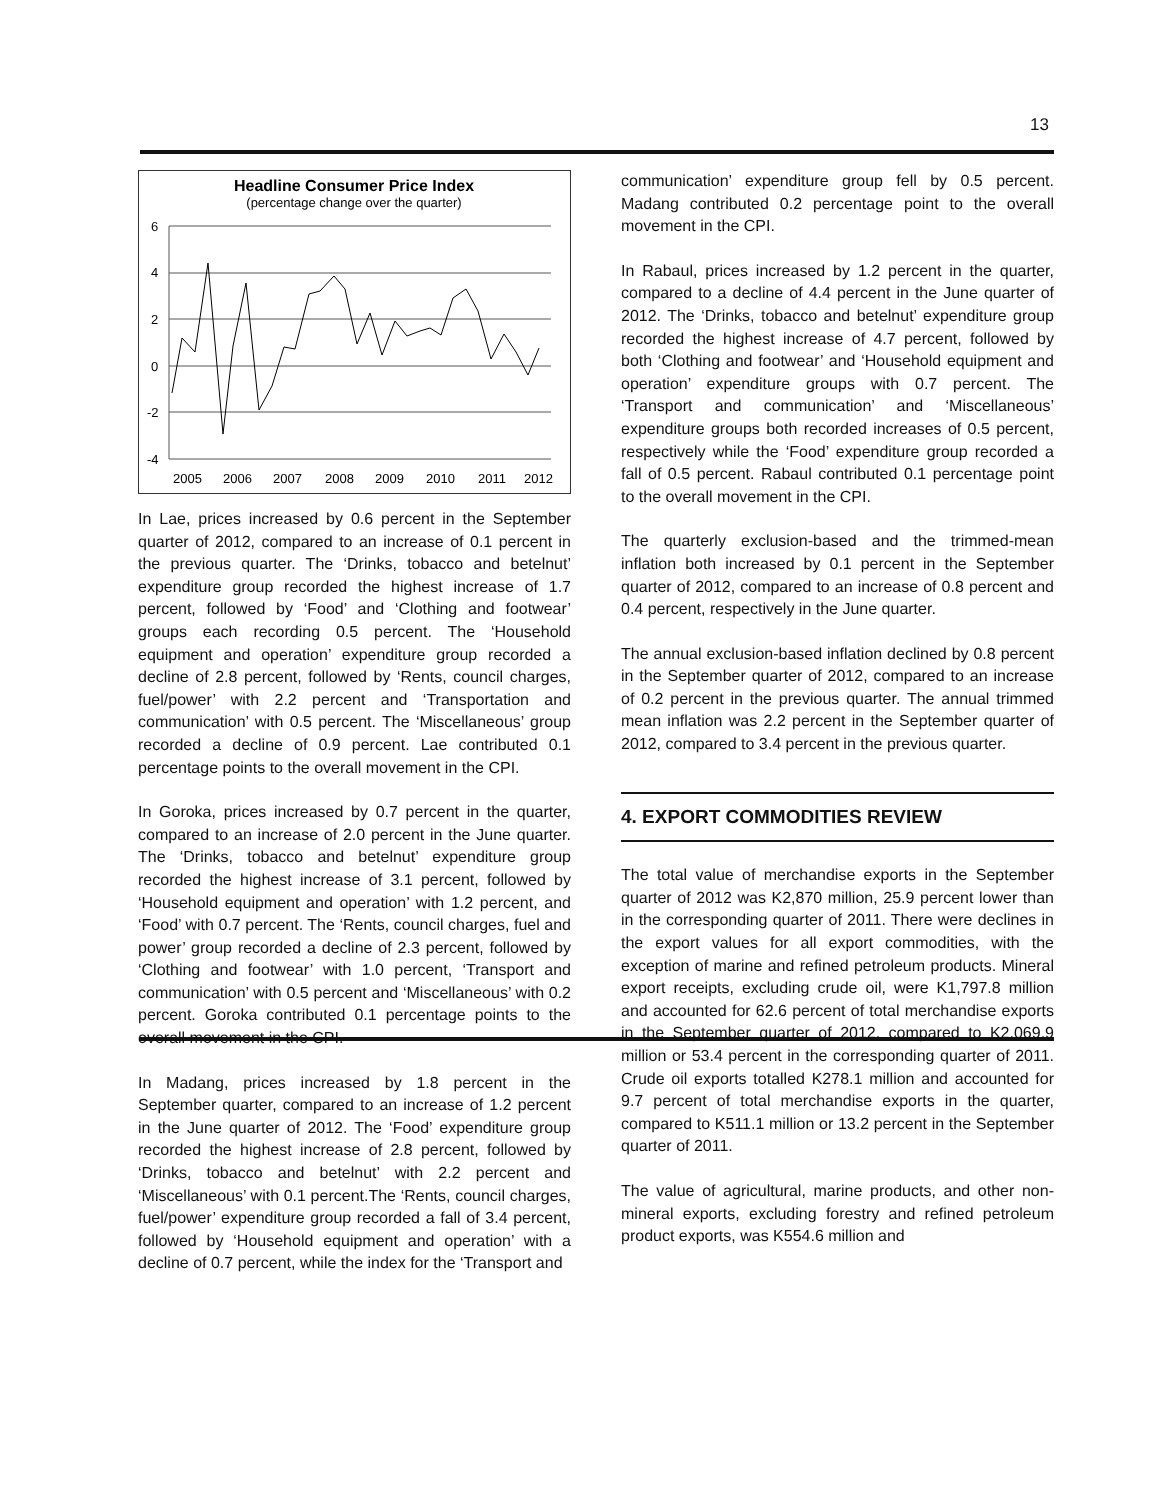13
Headline Consumer Price Index
(percentage change over the quarter)
6
4
2
0
-2
-4
2005
2006
2007
2008
2009
2010
2011
2012
In Lae, prices increased by 0.6 percent in the September quarter of 2012, compared to an increase of 0.1 percent in the previous quarter. The ‘Drinks, tobacco and betelnut’ expenditure group recorded the highest increase of 1.7 percent, followed by ‘Food’ and ‘Clothing and footwear’ groups each recording 0.5 percent. The ‘Household equipment and operation’ expenditure group recorded a decline of 2.8 percent, followed by ‘Rents, council charges, fuel/power’ with 2.2 percent and ‘Transportation and communication’ with 0.5 percent. The ‘Miscellaneous’ group recorded a decline of 0.9 percent. Lae contributed 0.1 percentage points to the overall movement in the CPI.
In Goroka, prices increased by 0.7 percent in the quarter, compared to an increase of 2.0 percent in the June quarter. The ‘Drinks, tobacco and betelnut’ expenditure group recorded the highest increase of 3.1 percent, followed by ‘Household equipment and operation’ with 1.2 percent, and ‘Food’ with 0.7 percent. The ‘Rents, council charges, fuel and power’ group recorded a decline of 2.3 percent, followed by ‘Clothing and footwear’ with 1.0 percent, ‘Transport and communication’ with 0.5 percent and ‘Miscellaneous’ with 0.2 percent. Goroka contributed 0.1 percentage points to the overall movement in the CPI.
In Madang, prices increased by 1.8 percent in the September quarter, compared to an increase of 1.2 percent in the June quarter of 2012. The ‘Food’ expenditure group recorded the highest increase of 2.8 percent, followed by ‘Drinks, tobacco and betelnut’ with 2.2 percent and ‘Miscellaneous’ with 0.1 percent.The ‘Rents, council charges, fuel/power’ expenditure group recorded a fall of 3.4 percent, followed by ‘Household equipment and operation’ with a decline of 0.7 percent, while the index for the ‘Transport and
communication’ expenditure group fell by 0.5 percent. Madang contributed 0.2 percentage point to the overall movement in the CPI.
In Rabaul, prices increased by 1.2 percent in the quarter, compared to a decline of 4.4 percent in the June quarter of 2012. The ‘Drinks, tobacco and betelnut’ expenditure group recorded the highest increase of 4.7 percent, followed by both ‘Clothing and footwear’ and ‘Household equipment and operation’ expenditure groups with 0.7 percent. The ‘Transport and communication’ and ‘Miscellaneous’ expenditure groups both recorded increases of 0.5 percent, respectively while the ‘Food’ expenditure group recorded a fall of 0.5 percent. Rabaul contributed 0.1 percentage point to the overall movement in the CPI.
The quarterly exclusion-based and the trimmed-mean inflation both increased by 0.1 percent in the September quarter of 2012, compared to an increase of 0.8 percent and 0.4 percent, respectively in the June quarter.
The annual exclusion-based inflation declined by 0.8 percent in the September quarter of 2012, compared to an increase of 0.2 percent in the previous quarter. The annual trimmed mean inflation was 2.2 percent in the September quarter of 2012, compared to 3.4 percent in the previous quarter.
4. EXPORT COMMODITIES REVIEW
The total value of merchandise exports in the September quarter of 2012 was K2,870 million, 25.9 percent lower than in the corresponding quarter of 2011. There were declines in the export values for all export commodities, with the exception of marine and refined petroleum products. Mineral export receipts, excluding crude oil, were K1,797.8 million and accounted for 62.6 percent of total merchandise exports in the September quarter of 2012, compared to K2,069.9 million or 53.4 percent in the corresponding quarter of 2011. Crude oil exports totalled K278.1 million and accounted for 9.7 percent of total merchandise exports in the quarter, compared to K511.1 million or 13.2 percent in the September quarter of 2011.
The value of agricultural, marine products, and other non-mineral exports, excluding forestry and refined petroleum product exports, was K554.6 million and